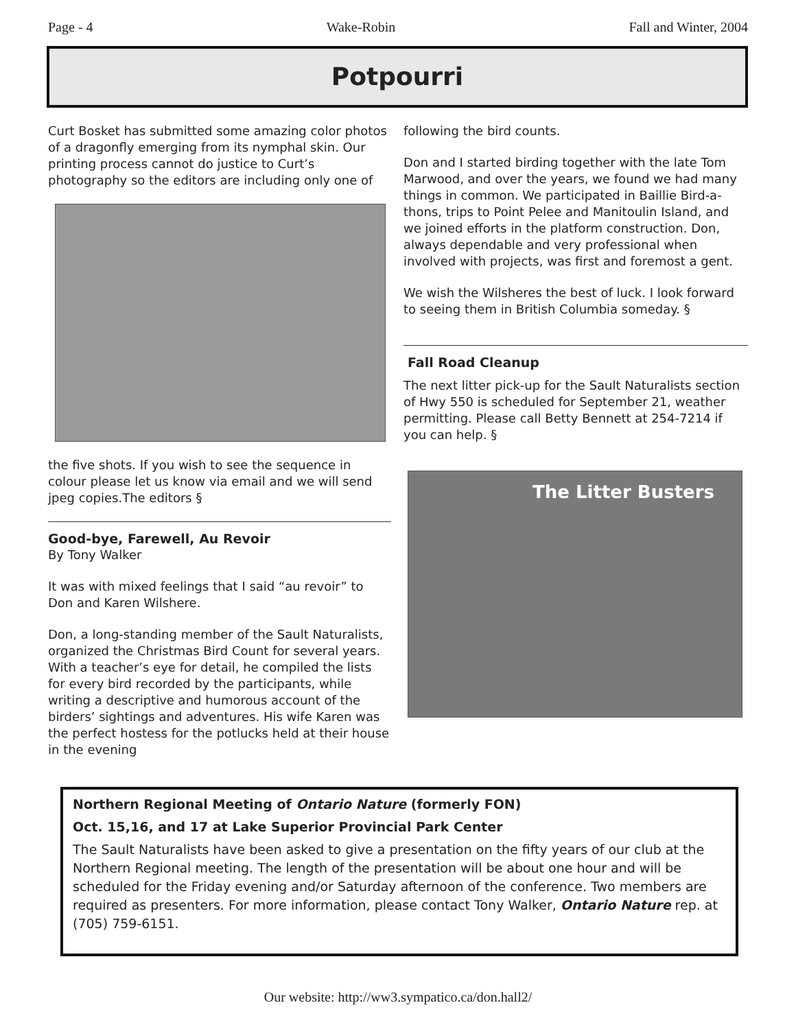Page - 4 Wake-Robin Fall and Winter, 2004
Potpourri
Curt Bosket has submitted some amazing color photos of a dragonfly emerging from its nymphal skin. Our printing process cannot do justice to Curt’s photography so the editors are including only one of
the five shots. If you wish to see the sequence in colour please let us know via email and we will send jpeg copies.The editors §
Good-bye, Farewell, Au Revoir
By Tony Walker
It was with mixed feelings that I said “au revoir” to Don and Karen Wilshere.
Don, a long-standing member of the Sault Naturalists, organized the Christmas Bird Count for several years. With a teacher’s eye for detail, he compiled the lists for every bird recorded by the participants, while writing a descriptive and humorous account of the birders’ sightings and adventures. His wife Karen was the perfect hostess for the potlucks held at their house in the evening
following the bird counts.
Don and I started birding together with the late Tom Marwood, and over the years, we found we had many things in common. We participated in Baillie Bird-a-thons, trips to Point Pelee and Manitoulin Island, and we joined efforts in the platform construction. Don, always dependable and very professional when involved with projects, was first and foremost a gent.
We wish the Wilsheres the best of luck. I look forward to seeing them in British Columbia someday. §
Fall Road Cleanup
The next litter pick-up for the Sault Naturalists section of Hwy 550 is scheduled for September 21, weather permitting. Please call Betty Bennett at 254-7214 if you can help. §
The Litter Busters
Northern Regional Meeting of Ontario Nature (formerly FON)
Oct. 15,16, and 17 at Lake Superior Provincial Park Center
The Sault Naturalists have been asked to give a presentation on the fifty years of our club at the Northern Regional meeting. The length of the presentation will be about one hour and will be scheduled for the Friday evening and/or Saturday afternoon of the conference. Two members are required as presenters. For more information, please contact Tony Walker, Ontario Nature rep. at (705) 759-6151.
Our website: http://ww3.sympatico.ca/don.hall2/